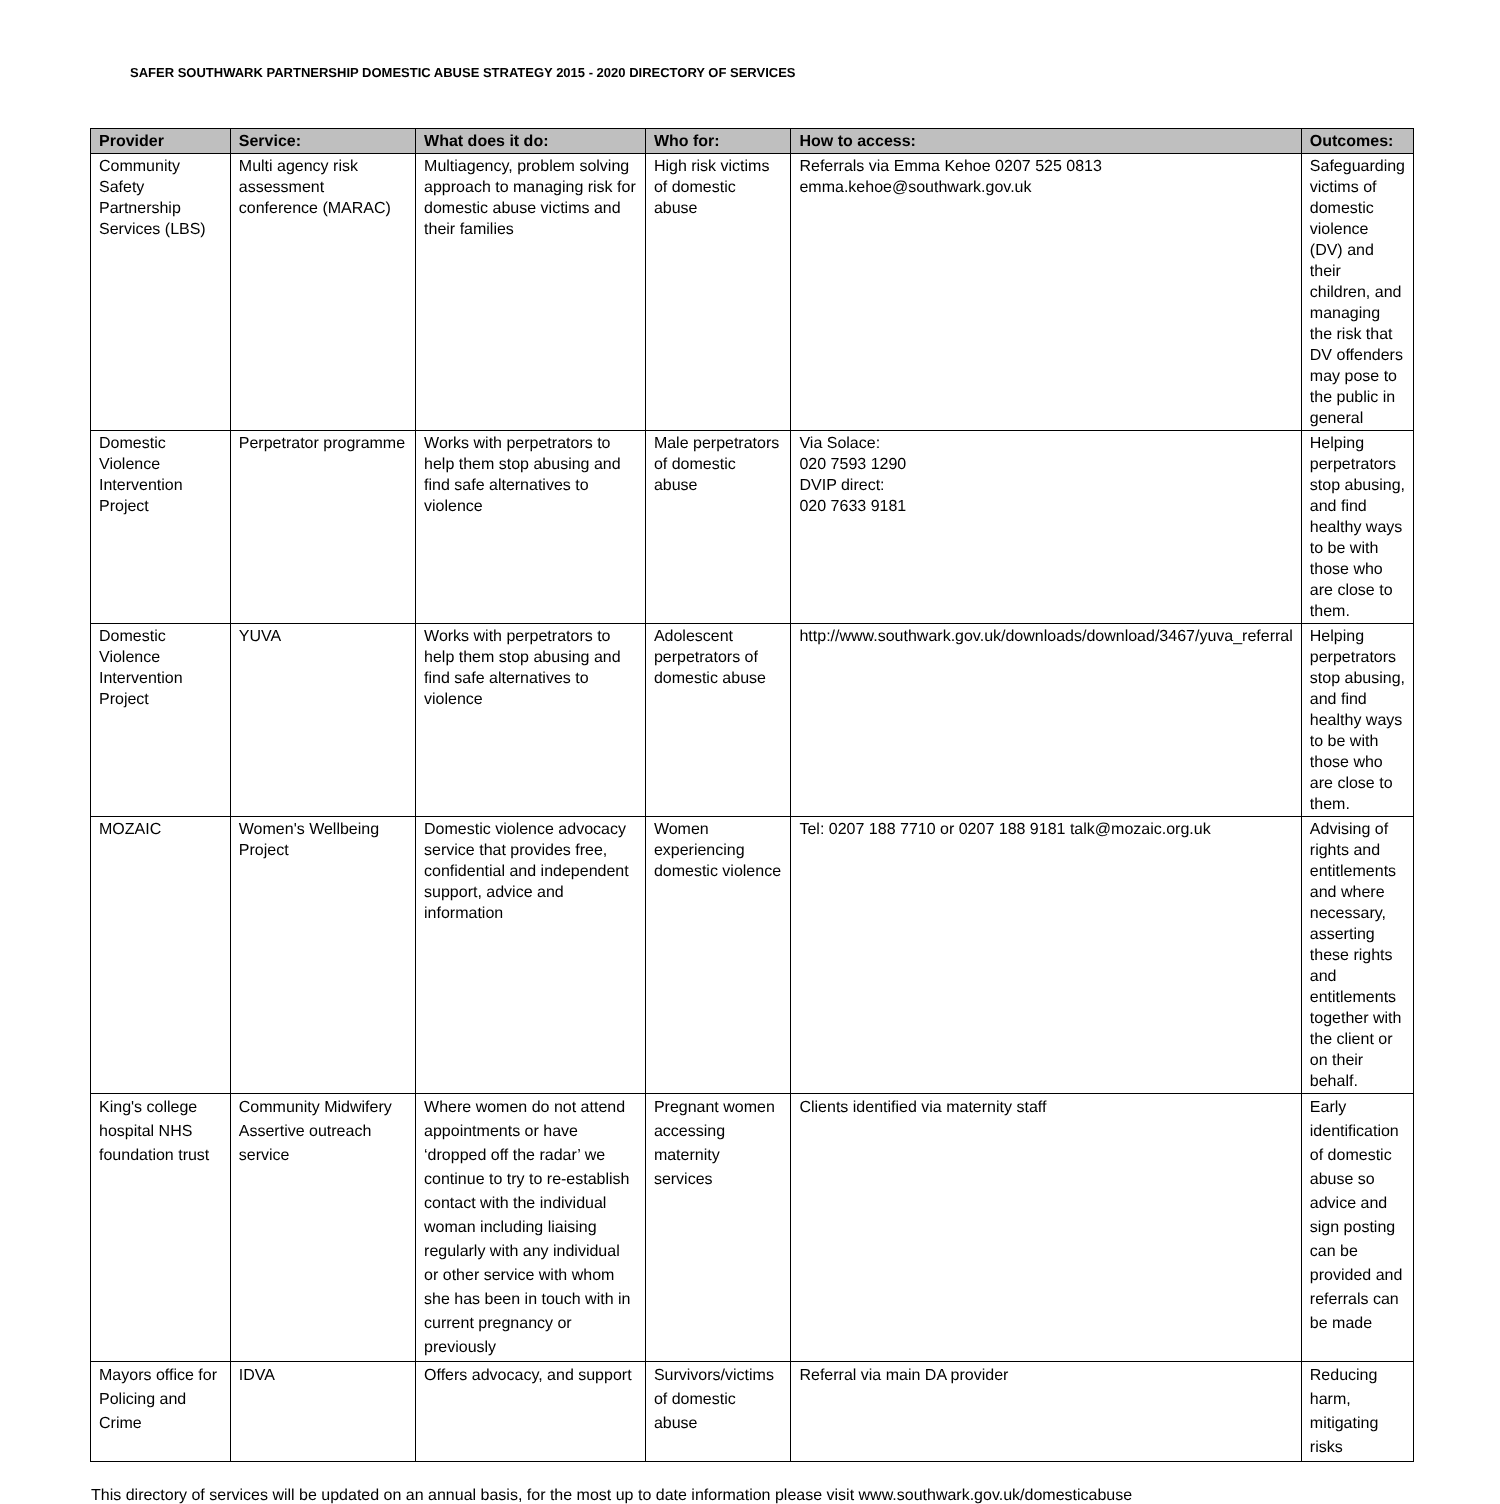SAFER SOUTHWARK PARTNERSHIP DOMESTIC ABUSE STRATEGY 2015 - 2020 DIRECTORY OF SERVICES
| Provider | Service: | What does it do: | Who for: | How to access: | Outcomes: |
| --- | --- | --- | --- | --- | --- |
| Community Safety Partnership Services (LBS) | Multi agency risk assessment conference (MARAC) | Multiagency, problem solving approach to managing risk for domestic abuse victims and their families | High risk victims of domestic abuse | Referrals via Emma Kehoe 0207 525 0813 emma.kehoe@southwark.gov.uk | Safeguarding victims of domestic violence (DV) and their children, and managing the risk that DV offenders may pose to the public in general |
| Domestic Violence Intervention Project | Perpetrator programme | Works with perpetrators to help them stop abusing and find safe alternatives to violence | Male perpetrators of domestic abuse | Via Solace: 020 7593 1290 DVIP direct: 020 7633 9181 | Helping perpetrators stop abusing, and find healthy ways to be with those who are close to them. |
| Domestic Violence Intervention Project | YUVA | Works with perpetrators to help them stop abusing and find safe alternatives to violence | Adolescent perpetrators of domestic abuse | http://www.southwark.gov.uk/downloads/download/3467/yuva_referral | Helping perpetrators stop abusing, and find healthy ways to be with those who are close to them. |
| MOZAIC | Women's Wellbeing Project | Domestic violence advocacy service that provides free, confidential and independent support, advice and information | Women experiencing domestic violence | Tel: 0207 188 7710 or 0207 188 9181 talk@mozaic.org.uk | Advising of rights and entitlements and where necessary, asserting these rights and entitlements together with the client or on their behalf. |
| King's college hospital NHS foundation trust | Community Midwifery Assertive outreach service | Where women do not attend appointments or have ‘dropped off the radar’ we continue to try to re-establish contact with the individual woman including liaising regularly with any individual or other service with whom she has been in touch with in current pregnancy or previously | Pregnant women accessing maternity services | Clients identified via maternity staff | Early identification of domestic abuse so advice and sign posting can be provided and referrals can be made |
| Mayors office for Policing and Crime | IDVA | Offers advocacy, and support | Survivors/victims of domestic abuse | Referral via main DA provider | Reducing harm, mitigating risks |
This directory of services will be updated on an annual basis, for the most up to date information please visit www.southwark.gov.uk/domesticabuse